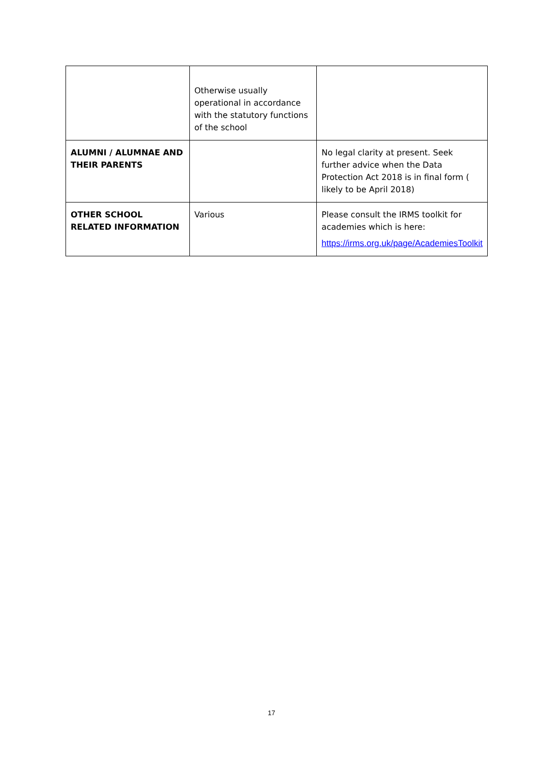| | Otherwise usually operational in accordance with the statutory functions of the school | |
| ALUMNI / ALUMNAE AND THEIR PARENTS | | No legal clarity at present. Seek further advice when the Data Protection Act 2018 is in final form ( likely to be April 2018) |
| OTHER SCHOOL RELATED INFORMATION | Various | Please consult the IRMS toolkit for academies which is here: https://irms.org.uk/page/AcademiesToolkit |
17